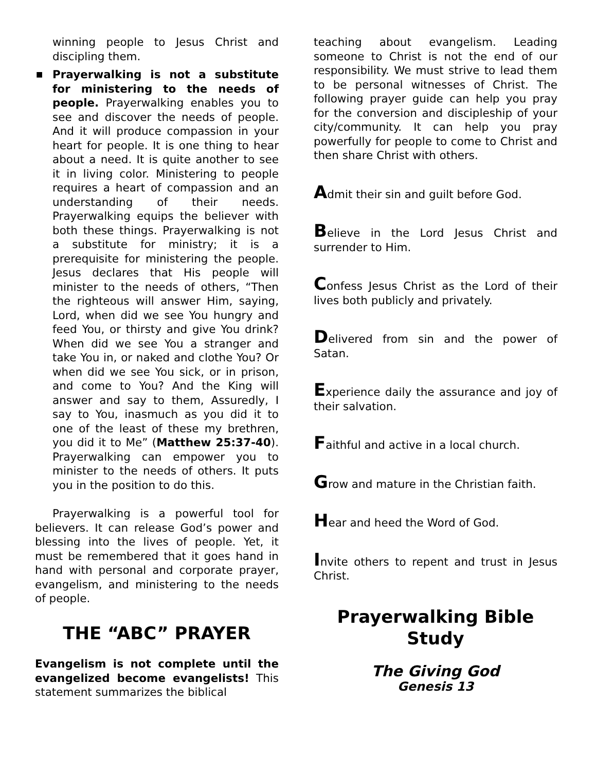winning people to Jesus Christ and discipling them.
■
Prayerwalking is not a substitute for ministering to the needs of people. Prayerwalking enables you to see and discover the needs of people. And it will produce compassion in your heart for people. It is one thing to hear about a need. It is quite another to see it in living color. Ministering to people requires a heart of compassion and an understanding of their needs. Prayerwalking equips the believer with both these things. Prayerwalking is not a substitute for ministry; it is a prerequisite for ministering the people. Jesus declares that His people will minister to the needs of others, “Then the righteous will answer Him, saying, Lord, when did we see You hungry and feed You, or thirsty and give You drink? When did we see You a stranger and take You in, or naked and clothe You? Or when did we see You sick, or in prison, and come to You? And the King will answer and say to them, Assuredly, I say to You, inasmuch as you did it to one of the least of these my brethren, you did it to Me” (Matthew 25:37-40). Prayerwalking can empower you to minister to the needs of others. It puts you in the position to do this.
Prayerwalking is a powerful tool for believers. It can release God’s power and blessing into the lives of people. Yet, it must be remembered that it goes hand in hand with personal and corporate prayer, evangelism, and ministering to the needs of people.
THE “ABC” PRAYER
Evangelism is not complete until the evangelized become evangelists! This statement summarizes the biblical
teaching about evangelism. Leading someone to Christ is not the end of our responsibility. We must strive to lead them to be personal witnesses of Christ. The following prayer guide can help you pray for the conversion and discipleship of your city/community. It can help you pray powerfully for people to come to Christ and then share Christ with others.
Admit their sin and guilt before God.
Believe in the Lord Jesus Christ and surrender to Him.
Confess Jesus Christ as the Lord of their lives both publicly and privately.
Delivered from sin and the power of Satan.
Experience daily the assurance and joy of their salvation.
Faithful and active in a local church.
Grow and mature in the Christian faith.
Hear and heed the Word of God.
Invite others to repent and trust in Jesus Christ.
Prayerwalking Bible Study
The Giving God
Genesis 13